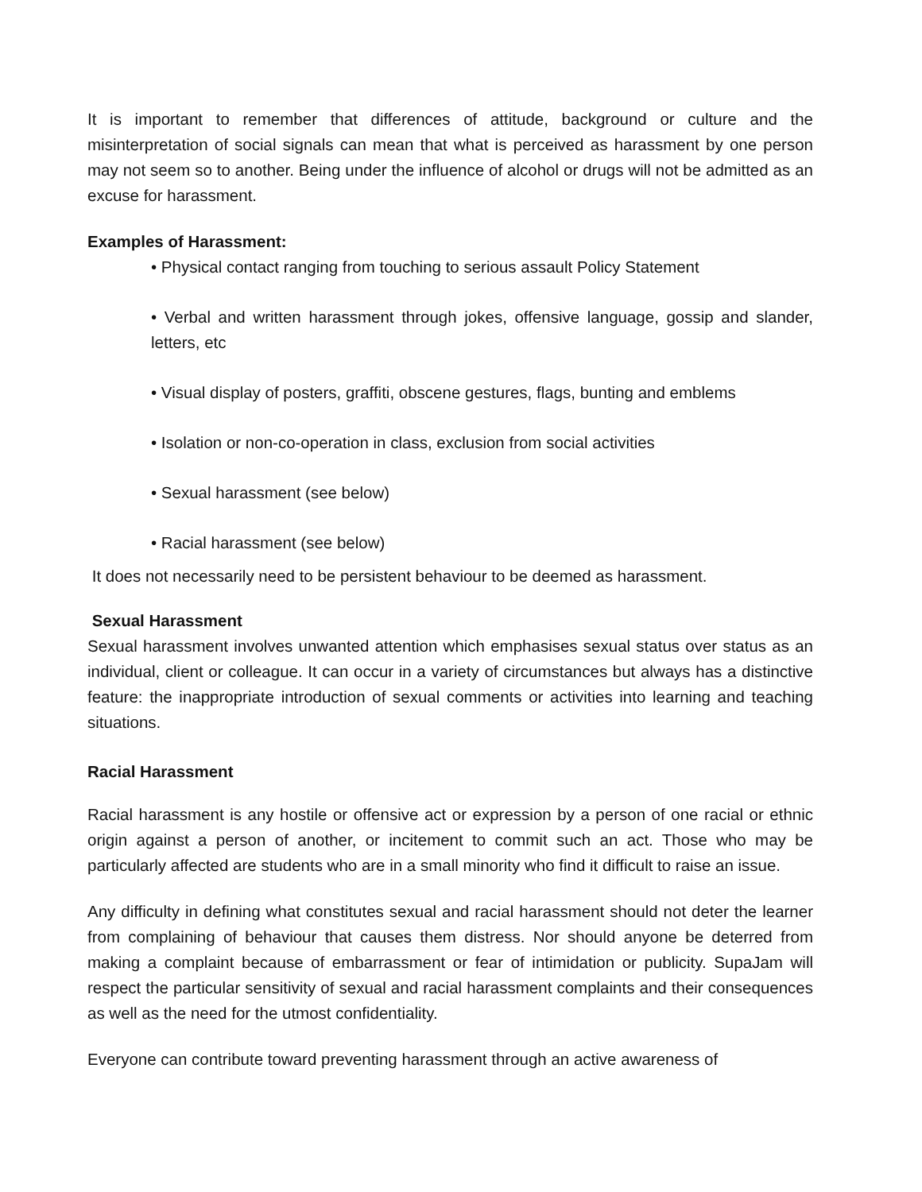It is important to remember that differences of attitude, background or culture and the misinterpretation of social signals can mean that what is perceived as harassment by one person may not seem so to another. Being under the influence of alcohol or drugs will not be admitted as an excuse for harassment.
Examples of Harassment:
• Physical contact ranging from touching to serious assault Policy Statement
• Verbal and written harassment through jokes, offensive language, gossip and slander, letters, etc
• Visual display of posters, graffiti, obscene gestures, flags, bunting and emblems
• Isolation or non-co-operation in class, exclusion from social activities
• Sexual harassment (see below)
• Racial harassment (see below)
It does not necessarily need to be persistent behaviour to be deemed as harassment.
Sexual Harassment
Sexual harassment involves unwanted attention which emphasises sexual status over status as an individual, client or colleague. It can occur in a variety of circumstances but always has a distinctive feature: the inappropriate introduction of sexual comments or activities into learning and teaching situations.
Racial Harassment
Racial harassment is any hostile or offensive act or expression by a person of one racial or ethnic origin against a person of another, or incitement to commit such an act. Those who may be particularly affected are students who are in a small minority who find it difficult to raise an issue.
Any difficulty in defining what constitutes sexual and racial harassment should not deter the learner from complaining of behaviour that causes them distress. Nor should anyone be deterred from making a complaint because of embarrassment or fear of intimidation or publicity. SupaJam will respect the particular sensitivity of sexual and racial harassment complaints and their consequences as well as the need for the utmost confidentiality.
Everyone can contribute toward preventing harassment through an active awareness of